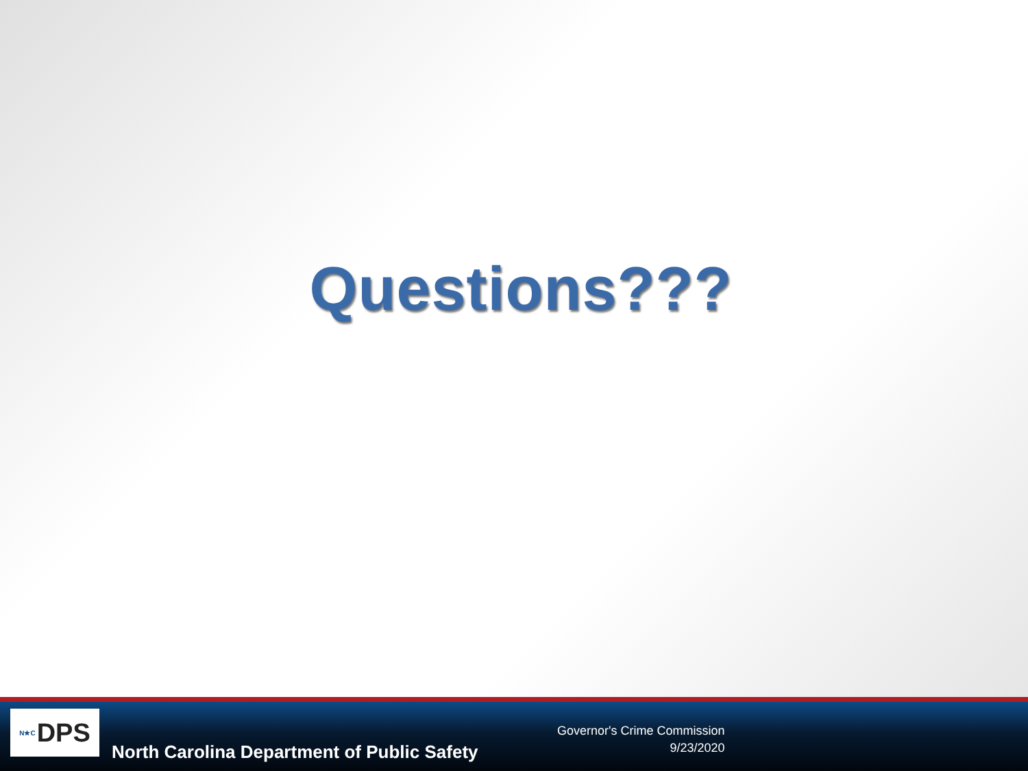Questions???
N★C DPS
North Carolina Department of Public Safety
Governor's Crime Commission
9/23/2020